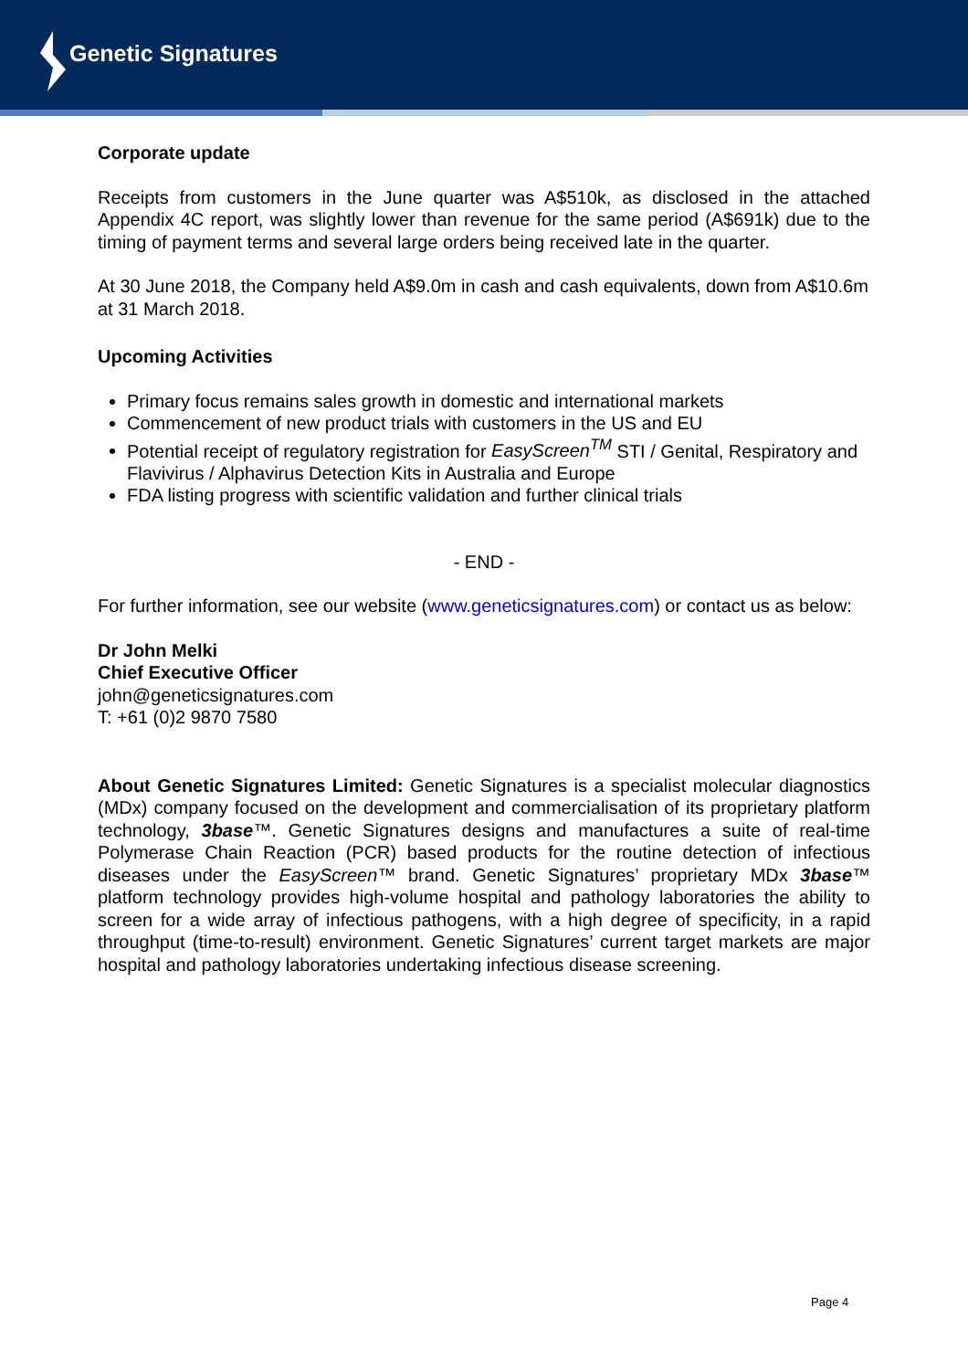Genetic Signatures
Corporate update
Receipts from customers in the June quarter was A$510k, as disclosed in the attached Appendix 4C report, was slightly lower than revenue for the same period (A$691k) due to the timing of payment terms and several large orders being received late in the quarter.
At 30 June 2018, the Company held A$9.0m in cash and cash equivalents, down from A$10.6m at 31 March 2018.
Upcoming Activities
Primary focus remains sales growth in domestic and international markets
Commencement of new product trials with customers in the US and EU
Potential receipt of regulatory registration for EasyScreen<sup>TM</sup> STI / Genital, Respiratory and Flavivirus / Alphavirus Detection Kits in Australia and Europe
FDA listing progress with scientific validation and further clinical trials
- END -
For further information, see our website (www.geneticsignatures.com) or contact us as below:
Dr John Melki
Chief Executive Officer
john@geneticsignatures.com
T: +61 (0)2 9870 7580
About Genetic Signatures Limited: Genetic Signatures is a specialist molecular diagnostics (MDx) company focused on the development and commercialisation of its proprietary platform technology, 3base™. Genetic Signatures designs and manufactures a suite of real-time Polymerase Chain Reaction (PCR) based products for the routine detection of infectious diseases under the EasyScreen™ brand. Genetic Signatures’ proprietary MDx 3base™ platform technology provides high-volume hospital and pathology laboratories the ability to screen for a wide array of infectious pathogens, with a high degree of specificity, in a rapid throughput (time-to-result) environment. Genetic Signatures’ current target markets are major hospital and pathology laboratories undertaking infectious disease screening.
Page 4